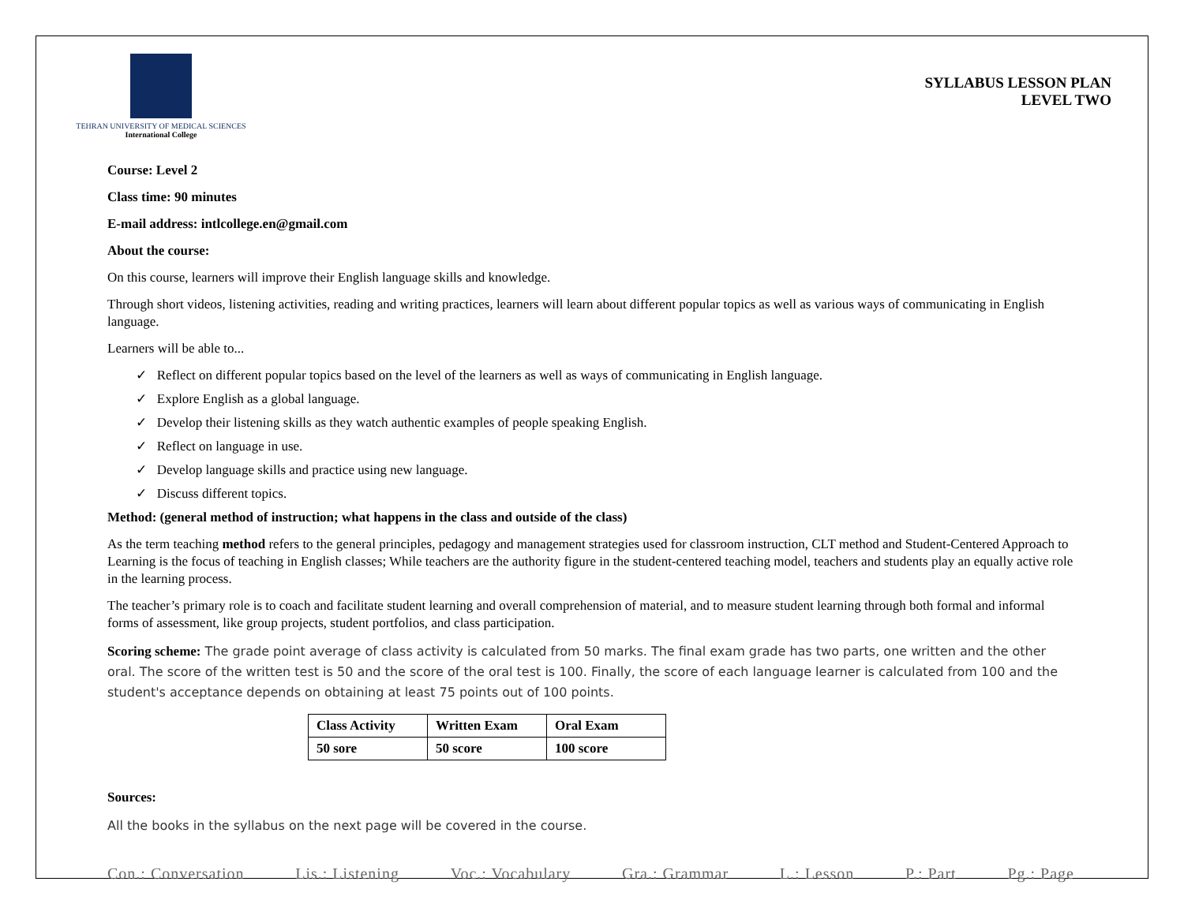TEHRAN UNIVERSITY OF MEDICAL SCIENCES
International College
SYLLABUS LESSON PLAN
LEVEL TWO
Course: Level 2
Class time: 90 minutes
E-mail address: intlcollege.en@gmail.com
About the course:
On this course, learners will improve their English language skills and knowledge.
Through short videos, listening activities, reading and writing practices, learners will learn about different popular topics as well as various ways of communicating in English language.
Learners will be able to...
✓ Reflect on different popular topics based on the level of the learners as well as ways of communicating in English language.
✓ Explore English as a global language.
✓ Develop their listening skills as they watch authentic examples of people speaking English.
✓ Reflect on language in use.
✓ Develop language skills and practice using new language.
✓ Discuss different topics.
Method: (general method of instruction; what happens in the class and outside of the class)
As the term teaching method refers to the general principles, pedagogy and management strategies used for classroom instruction, CLT method and Student-Centered Approach to Learning is the focus of teaching in English classes; While teachers are the authority figure in the student-centered teaching model, teachers and students play an equally active role in the learning process.
The teacher’s primary role is to coach and facilitate student learning and overall comprehension of material, and to measure student learning through both formal and informal forms of assessment, like group projects, student portfolios, and class participation.
Scoring scheme: The grade point average of class activity is calculated from 50 marks. The final exam grade has two parts, one written and the other oral. The score of the written test is 50 and the score of the oral test is 100. Finally, the score of each language learner is calculated from 100 and the student's acceptance depends on obtaining at least 75 points out of 100 points.
| Class Activity | Written Exam | Oral Exam |
| 50 sore | 50 score | 100 score |
Sources:
All the books in the syllabus on the next page will be covered in the course.
Con.: Conversation Lis.: Listening Voc.: Vocabulary Gra.: Grammar L.: Lesson P.: Part Pg.: Page